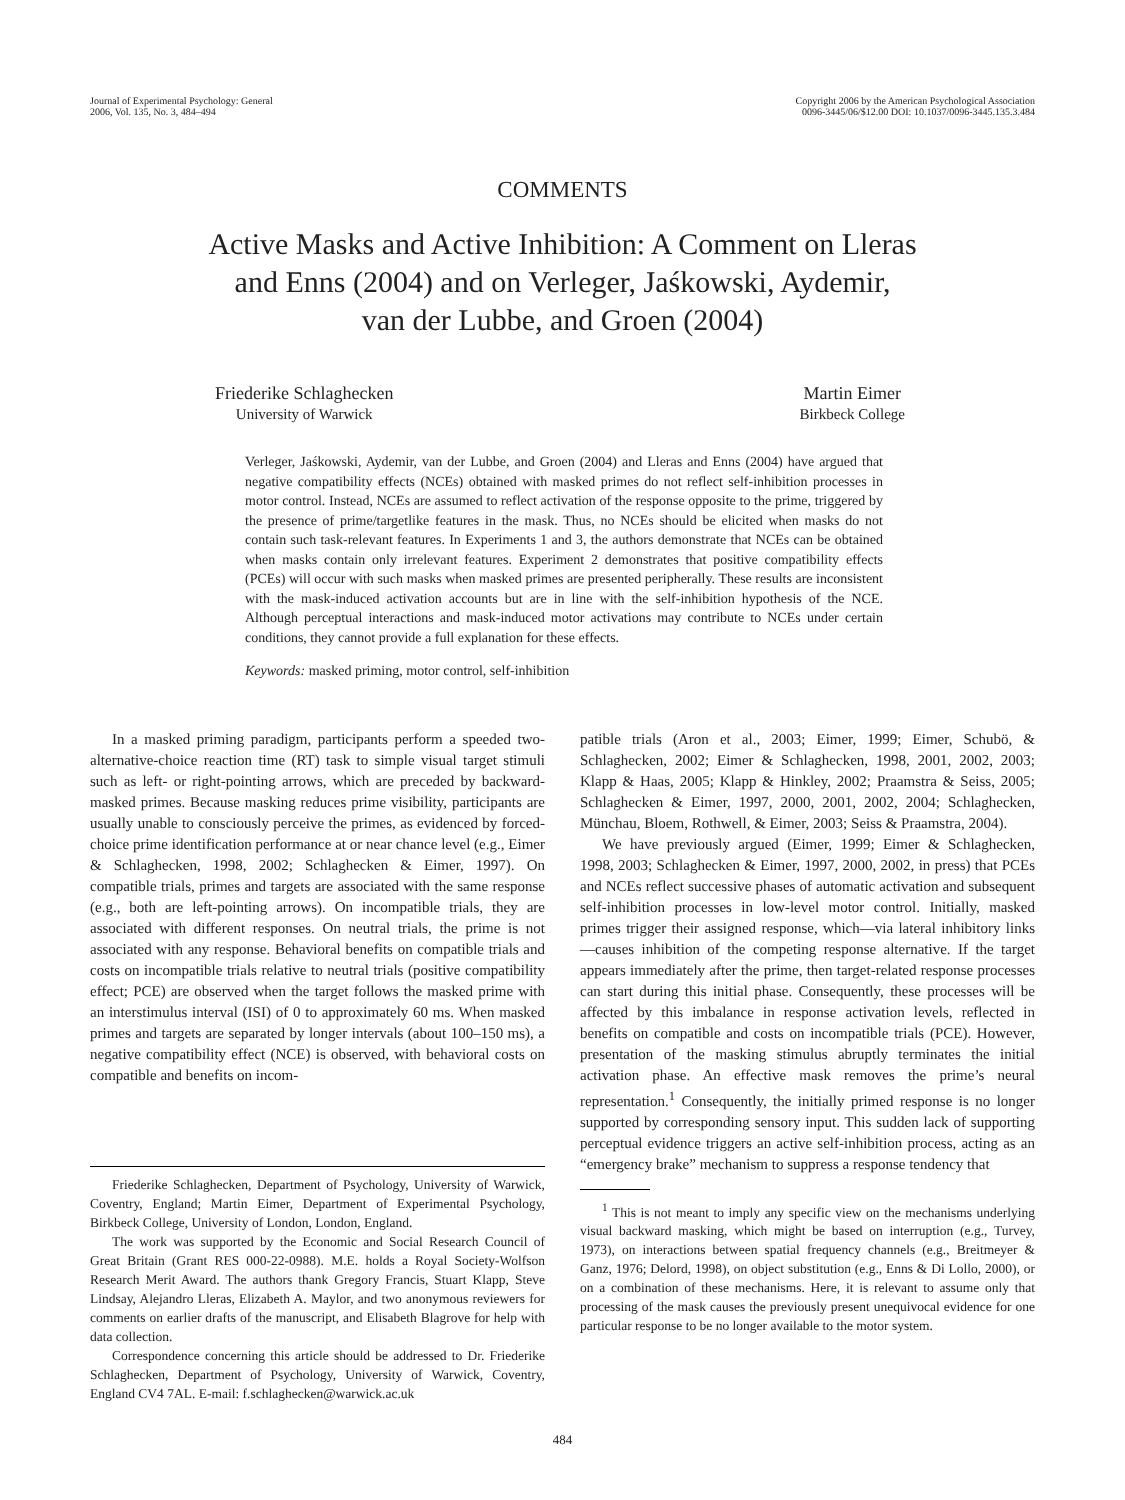Journal of Experimental Psychology: General
2006, Vol. 135, No. 3, 484–494
Copyright 2006 by the American Psychological Association
0096-3445/06/$12.00 DOI: 10.1037/0096-3445.135.3.484
COMMENTS
Active Masks and Active Inhibition: A Comment on Lleras
and Enns (2004) and on Verleger, Jaśkowski, Aydemir,
van der Lubbe, and Groen (2004)
Friederike Schlaghecken
University of Warwick
Martin Eimer
Birkbeck College
Verleger, Jaśkowski, Aydemir, van der Lubbe, and Groen (2004) and Lleras and Enns (2004) have argued that negative compatibility effects (NCEs) obtained with masked primes do not reflect self-inhibition processes in motor control. Instead, NCEs are assumed to reflect activation of the response opposite to the prime, triggered by the presence of prime/targetlike features in the mask. Thus, no NCEs should be elicited when masks do not contain such task-relevant features. In Experiments 1 and 3, the authors demonstrate that NCEs can be obtained when masks contain only irrelevant features. Experiment 2 demonstrates that positive compatibility effects (PCEs) will occur with such masks when masked primes are presented peripherally. These results are inconsistent with the mask-induced activation accounts but are in line with the self-inhibition hypothesis of the NCE. Although perceptual interactions and mask-induced motor activations may contribute to NCEs under certain conditions, they cannot provide a full explanation for these effects.
Keywords: masked priming, motor control, self-inhibition
In a masked priming paradigm, participants perform a speeded two-alternative-choice reaction time (RT) task to simple visual target stimuli such as left- or right-pointing arrows, which are preceded by backward-masked primes. Because masking reduces prime visibility, participants are usually unable to consciously perceive the primes, as evidenced by forced-choice prime identification performance at or near chance level (e.g., Eimer & Schlaghecken, 1998, 2002; Schlaghecken & Eimer, 1997). On compatible trials, primes and targets are associated with the same response (e.g., both are left-pointing arrows). On incompatible trials, they are associated with different responses. On neutral trials, the prime is not associated with any response. Behavioral benefits on compatible trials and costs on incompatible trials relative to neutral trials (positive compatibility effect; PCE) are observed when the target follows the masked prime with an interstimulus interval (ISI) of 0 to approximately 60 ms. When masked primes and targets are separated by longer intervals (about 100–150 ms), a negative compatibility effect (NCE) is observed, with behavioral costs on compatible and benefits on incom-
Friederike Schlaghecken, Department of Psychology, University of Warwick, Coventry, England; Martin Eimer, Department of Experimental Psychology, Birkbeck College, University of London, London, England.
The work was supported by the Economic and Social Research Council of Great Britain (Grant RES 000-22-0988). M.E. holds a Royal Society-Wolfson Research Merit Award. The authors thank Gregory Francis, Stuart Klapp, Steve Lindsay, Alejandro Lleras, Elizabeth A. Maylor, and two anonymous reviewers for comments on earlier drafts of the manuscript, and Elisabeth Blagrove for help with data collection.
Correspondence concerning this article should be addressed to Dr. Friederike Schlaghecken, Department of Psychology, University of Warwick, Coventry, England CV4 7AL. E-mail: f.schlaghecken@warwick.ac.uk
patible trials (Aron et al., 2003; Eimer, 1999; Eimer, Schubö, & Schlaghecken, 2002; Eimer & Schlaghecken, 1998, 2001, 2002, 2003; Klapp & Haas, 2005; Klapp & Hinkley, 2002; Praamstra & Seiss, 2005; Schlaghecken & Eimer, 1997, 2000, 2001, 2002, 2004; Schlaghecken, Münchau, Bloem, Rothwell, & Eimer, 2003; Seiss & Praamstra, 2004).
We have previously argued (Eimer, 1999; Eimer & Schlaghecken, 1998, 2003; Schlaghecken & Eimer, 1997, 2000, 2002, in press) that PCEs and NCEs reflect successive phases of automatic activation and subsequent self-inhibition processes in low-level motor control. Initially, masked primes trigger their assigned response, which—via lateral inhibitory links—causes inhibition of the competing response alternative. If the target appears immediately after the prime, then target-related response processes can start during this initial phase. Consequently, these processes will be affected by this imbalance in response activation levels, reflected in benefits on compatible and costs on incompatible trials (PCE). However, presentation of the masking stimulus abruptly terminates the initial activation phase. An effective mask removes the prime’s neural representation.<sup>1</sup> Consequently, the initially primed response is no longer supported by corresponding sensory input. This sudden lack of supporting perceptual evidence triggers an active self-inhibition process, acting as an “emergency brake” mechanism to suppress a response tendency that
<sup>1</sup> This is not meant to imply any specific view on the mechanisms underlying visual backward masking, which might be based on interruption (e.g., Turvey, 1973), on interactions between spatial frequency channels (e.g., Breitmeyer & Ganz, 1976; Delord, 1998), on object substitution (e.g., Enns & Di Lollo, 2000), or on a combination of these mechanisms. Here, it is relevant to assume only that processing of the mask causes the previously present unequivocal evidence for one particular response to be no longer available to the motor system.
484